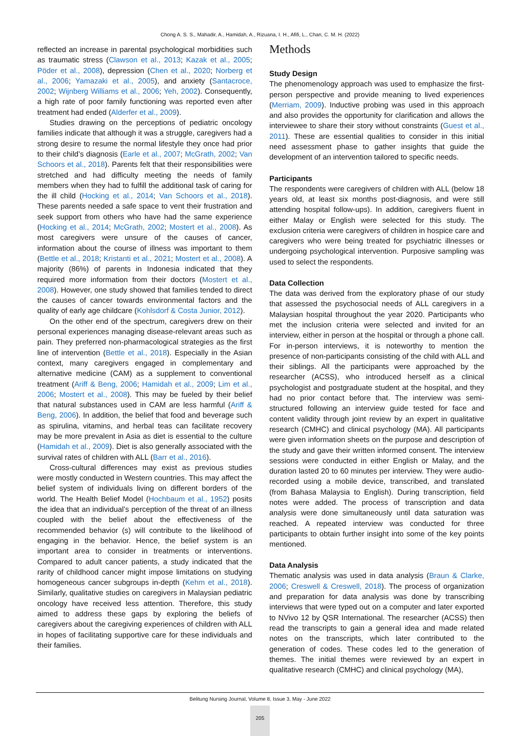Chong A. S. S., Mahadir, A., Hamidah, A., Rizuana, I. H., Afifi, L., Chan, C. M. H. (2022)
reflected an increase in parental psychological morbidities such as traumatic stress (Clawson et al., 2013; Kazak et al., 2005; Pöder et al., 2008), depression (Chen et al., 2020; Norberg et al., 2006; Yamazaki et al., 2005), and anxiety (Santacroce, 2002; Wijnberg Williams et al., 2006; Yeh, 2002). Consequently, a high rate of poor family functioning was reported even after treatment had ended (Alderfer et al., 2009).
Studies drawing on the perceptions of pediatric oncology families indicate that although it was a struggle, caregivers had a strong desire to resume the normal lifestyle they once had prior to their child’s diagnosis (Earle et al., 2007; McGrath, 2002; Van Schoors et al., 2018). Parents felt that their responsibilities were stretched and had difficulty meeting the needs of family members when they had to fulfill the additional task of caring for the ill child (Hocking et al., 2014; Van Schoors et al., 2018). These parents needed a safe space to vent their frustration and seek support from others who have had the same experience (Hocking et al., 2014; McGrath, 2002; Mostert et al., 2008). As most caregivers were unsure of the causes of cancer, information about the course of illness was important to them (Bettle et al., 2018; Kristanti et al., 2021; Mostert et al., 2008). A majority (86%) of parents in Indonesia indicated that they required more information from their doctors (Mostert et al., 2008). However, one study showed that families tended to direct the causes of cancer towards environmental factors and the quality of early age childcare (Kohlsdorf & Costa Junior, 2012).
On the other end of the spectrum, caregivers drew on their personal experiences managing disease-relevant areas such as pain. They preferred non-pharmacological strategies as the first line of intervention (Bettle et al., 2018). Especially in the Asian context, many caregivers engaged in complementary and alternative medicine (CAM) as a supplement to conventional treatment (Ariff & Beng, 2006; Hamidah et al., 2009; Lim et al., 2006; Mostert et al., 2008). This may be fueled by their belief that natural substances used in CAM are less harmful (Ariff & Beng, 2006). In addition, the belief that food and beverage such as spirulina, vitamins, and herbal teas can facilitate recovery may be more prevalent in Asia as diet is essential to the culture (Hamidah et al., 2009). Diet is also generally associated with the survival rates of children with ALL (Barr et al., 2016).
Cross-cultural differences may exist as previous studies were mostly conducted in Western countries. This may affect the belief system of individuals living on different borders of the world. The Health Belief Model (Hochbaum et al., 1952) posits the idea that an individual’s perception of the threat of an illness coupled with the belief about the effectiveness of the recommended behavior (s) will contribute to the likelihood of engaging in the behavior. Hence, the belief system is an important area to consider in treatments or interventions. Compared to adult cancer patients, a study indicated that the rarity of childhood cancer might impose limitations on studying homogeneous cancer subgroups in-depth (Kehm et al., 2018). Similarly, qualitative studies on caregivers in Malaysian pediatric oncology have received less attention. Therefore, this study aimed to address these gaps by exploring the beliefs of caregivers about the caregiving experiences of children with ALL in hopes of facilitating supportive care for these individuals and their families.
Methods
Study Design
The phenomenology approach was used to emphasize the first-person perspective and provide meaning to lived experiences (Merriam, 2009). Inductive probing was used in this approach and also provides the opportunity for clarification and allows the interviewee to share their story without constraints (Guest et al., 2011). These are essential qualities to consider in this initial need assessment phase to gather insights that guide the development of an intervention tailored to specific needs.
Participants
The respondents were caregivers of children with ALL (below 18 years old, at least six months post-diagnosis, and were still attending hospital follow-ups). In addition, caregivers fluent in either Malay or English were selected for this study. The exclusion criteria were caregivers of children in hospice care and caregivers who were being treated for psychiatric illnesses or undergoing psychological intervention. Purposive sampling was used to select the respondents.
Data Collection
The data was derived from the exploratory phase of our study that assessed the psychosocial needs of ALL caregivers in a Malaysian hospital throughout the year 2020. Participants who met the inclusion criteria were selected and invited for an interview, either in person at the hospital or through a phone call. For in-person interviews, it is noteworthy to mention the presence of non-participants consisting of the child with ALL and their siblings. All the participants were approached by the researcher (ACSS), who introduced herself as a clinical psychologist and postgraduate student at the hospital, and they had no prior contact before that. The interview was semi-structured following an interview guide tested for face and content validity through joint review by an expert in qualitative research (CMHC) and clinical psychology (MA). All participants were given information sheets on the purpose and description of the study and gave their written informed consent. The interview sessions were conducted in either English or Malay, and the duration lasted 20 to 60 minutes per interview. They were audio-recorded using a mobile device, transcribed, and translated (from Bahasa Malaysia to English). During transcription, field notes were added. The process of transcription and data analysis were done simultaneously until data saturation was reached. A repeated interview was conducted for three participants to obtain further insight into some of the key points mentioned.
Data Analysis
Thematic analysis was used in data analysis (Braun & Clarke, 2006; Creswell & Creswell, 2018). The process of organization and preparation for data analysis was done by transcribing interviews that were typed out on a computer and later exported to NVivo 12 by QSR International. The researcher (ACSS) then read the transcripts to gain a general idea and made related notes on the transcripts, which later contributed to the generation of codes. These codes led to the generation of themes. The initial themes were reviewed by an expert in qualitative research (CMHC) and clinical psychology (MA),
Belitung Nursing Journal, Volume 8, Issue 3, May - June 2022
205